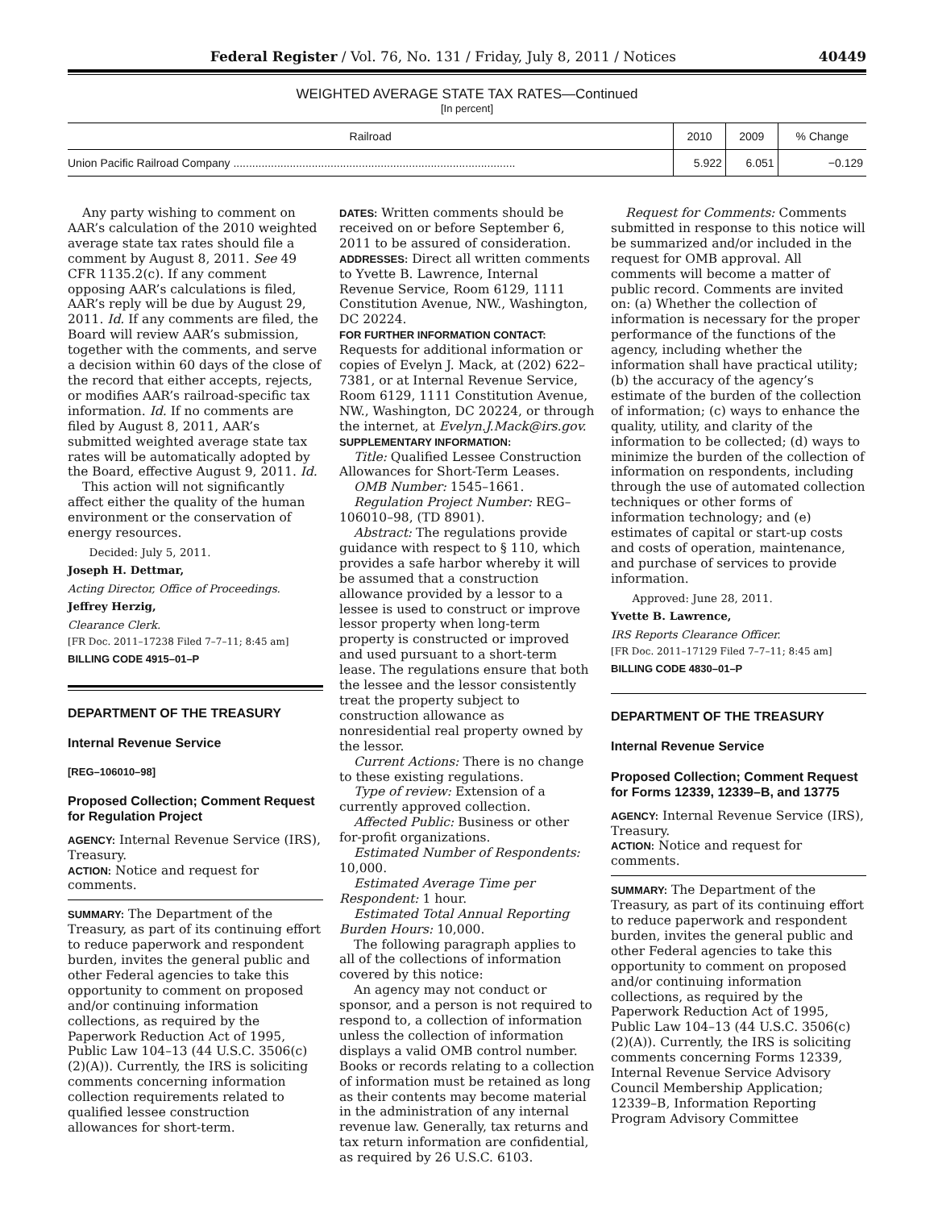Federal Register / Vol. 76, No. 131 / Friday, July 8, 2011 / Notices 40449
WEIGHTED AVERAGE STATE TAX RATES—Continued
[In percent]
| Railroad | 2010 | 2009 | % Change |
| --- | --- | --- | --- |
| Union Pacific Railroad Company .......................................................................................... | 5.922 | 6.051 | −0.129 |
Any party wishing to comment on AAR’s calculation of the 2010 weighted average state tax rates should file a comment by August 8, 2011. See 49 CFR 1135.2(c). If any comment opposing AAR’s calculations is filed, AAR’s reply will be due by August 29, 2011. Id. If any comments are filed, the Board will review AAR’s submission, together with the comments, and serve a decision within 60 days of the close of the record that either accepts, rejects, or modifies AAR’s railroad-specific tax information. Id. If no comments are filed by August 8, 2011, AAR’s submitted weighted average state tax rates will be automatically adopted by the Board, effective August 9, 2011. Id.
This action will not significantly affect either the quality of the human environment or the conservation of energy resources.
Decided: July 5, 2011.
Joseph H. Dettmar,
Acting Director, Office of Proceedings.
Jeffrey Herzig,
Clearance Clerk.
[FR Doc. 2011–17238 Filed 7–7–11; 8:45 am]
BILLING CODE 4915–01–P
DEPARTMENT OF THE TREASURY
Internal Revenue Service
[REG–106010–98]
Proposed Collection; Comment Request for Regulation Project
AGENCY: Internal Revenue Service (IRS), Treasury.
ACTION: Notice and request for comments.
SUMMARY: The Department of the Treasury, as part of its continuing effort to reduce paperwork and respondent burden, invites the general public and other Federal agencies to take this opportunity to comment on proposed and/or continuing information collections, as required by the Paperwork Reduction Act of 1995, Public Law 104–13 (44 U.S.C. 3506(c)(2)(A)). Currently, the IRS is soliciting comments concerning information collection requirements related to qualified lessee construction allowances for short-term.
DATES: Written comments should be received on or before September 6, 2011 to be assured of consideration.
ADDRESSES: Direct all written comments to Yvette B. Lawrence, Internal Revenue Service, Room 6129, 1111 Constitution Avenue, NW., Washington, DC 20224.
FOR FURTHER INFORMATION CONTACT: Requests for additional information or copies of Evelyn J. Mack, at (202) 622–7381, or at Internal Revenue Service, Room 6129, 1111 Constitution Avenue, NW., Washington, DC 20224, or through the internet, at Evelyn.J.Mack@irs.gov.
SUPPLEMENTARY INFORMATION:
Title: Qualified Lessee Construction Allowances for Short-Term Leases.
OMB Number: 1545–1661.
Regulation Project Number: REG–106010–98, (TD 8901).
Abstract: The regulations provide guidance with respect to § 110, which provides a safe harbor whereby it will be assumed that a construction allowance provided by a lessor to a lessee is used to construct or improve lessor property when long-term property is constructed or improved and used pursuant to a short-term lease. The regulations ensure that both the lessee and the lessor consistently treat the property subject to construction allowance as nonresidential real property owned by the lessor.
Current Actions: There is no change to these existing regulations.
Type of review: Extension of a currently approved collection.
Affected Public: Business or other for-profit organizations.
Estimated Number of Respondents: 10,000.
Estimated Average Time per Respondent: 1 hour.
Estimated Total Annual Reporting Burden Hours: 10,000.
The following paragraph applies to all of the collections of information covered by this notice:
An agency may not conduct or sponsor, and a person is not required to respond to, a collection of information unless the collection of information displays a valid OMB control number. Books or records relating to a collection of information must be retained as long as their contents may become material in the administration of any internal revenue law. Generally, tax returns and tax return information are confidential, as required by 26 U.S.C. 6103.
Request for Comments: Comments submitted in response to this notice will be summarized and/or included in the request for OMB approval. All comments will become a matter of public record. Comments are invited on: (a) Whether the collection of information is necessary for the proper performance of the functions of the agency, including whether the information shall have practical utility; (b) the accuracy of the agency’s estimate of the burden of the collection of information; (c) ways to enhance the quality, utility, and clarity of the information to be collected; (d) ways to minimize the burden of the collection of information on respondents, including through the use of automated collection techniques or other forms of information technology; and (e) estimates of capital or start-up costs and costs of operation, maintenance, and purchase of services to provide information.
Approved: June 28, 2011.
Yvette B. Lawrence,
IRS Reports Clearance Officer.
[FR Doc. 2011–17129 Filed 7–7–11; 8:45 am]
BILLING CODE 4830–01–P
DEPARTMENT OF THE TREASURY
Internal Revenue Service
Proposed Collection; Comment Request for Forms 12339, 12339–B, and 13775
AGENCY: Internal Revenue Service (IRS), Treasury.
ACTION: Notice and request for comments.
SUMMARY: The Department of the Treasury, as part of its continuing effort to reduce paperwork and respondent burden, invites the general public and other Federal agencies to take this opportunity to comment on proposed and/or continuing information collections, as required by the Paperwork Reduction Act of 1995, Public Law 104–13 (44 U.S.C. 3506(c)(2)(A)). Currently, the IRS is soliciting comments concerning Forms 12339, Internal Revenue Service Advisory Council Membership Application; 12339–B, Information Reporting Program Advisory Committee